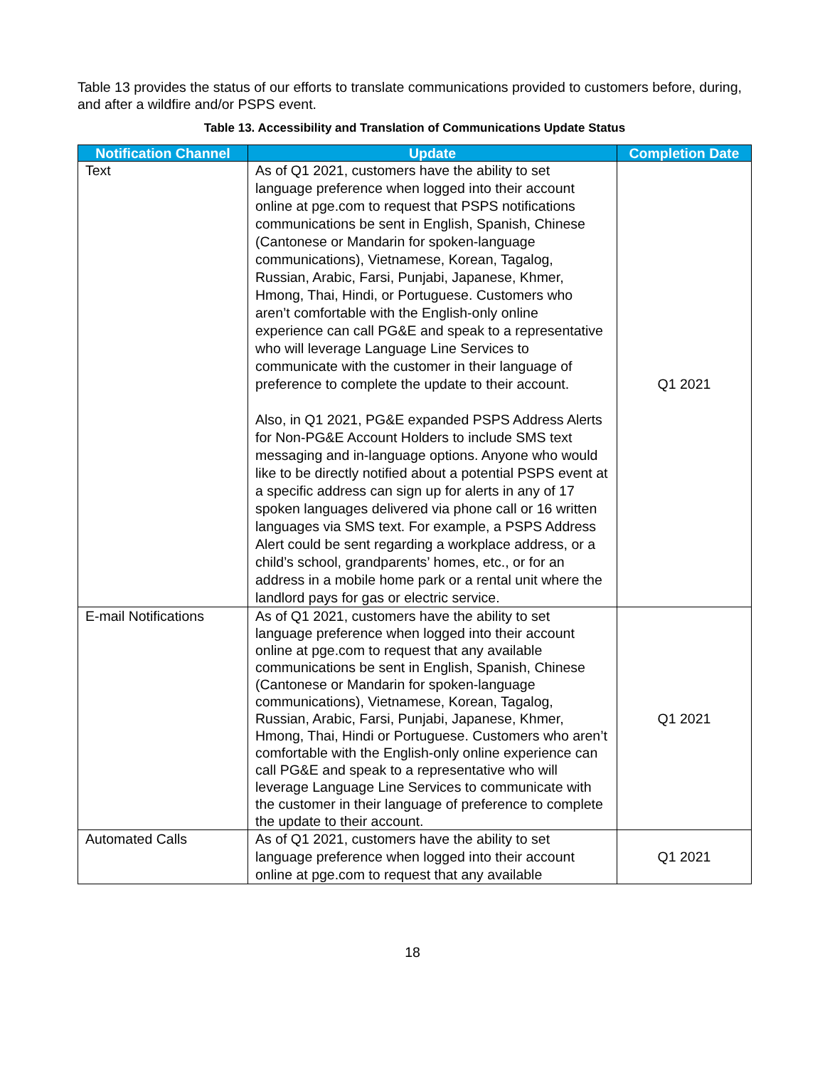Table 13 provides the status of our efforts to translate communications provided to customers before, during, and after a wildfire and/or PSPS event.
Table 13. Accessibility and Translation of Communications Update Status
| Notification Channel | Update | Completion Date |
| --- | --- | --- |
| Text | As of Q1 2021, customers have the ability to set language preference when logged into their account online at pge.com to request that PSPS notifications communications be sent in English, Spanish, Chinese (Cantonese or Mandarin for spoken-language communications), Vietnamese, Korean, Tagalog, Russian, Arabic, Farsi, Punjabi, Japanese, Khmer, Hmong, Thai, Hindi, or Portuguese. Customers who aren’t comfortable with the English-only online experience can call PG&E and speak to a representative who will leverage Language Line Services to communicate with the customer in their language of preference to complete the update to their account. Also, in Q1 2021, PG&E expanded PSPS Address Alerts for Non-PG&E Account Holders to include SMS text messaging and in-language options. Anyone who would like to be directly notified about a potential PSPS event at a specific address can sign up for alerts in any of 17 spoken languages delivered via phone call or 16 written languages via SMS text. For example, a PSPS Address Alert could be sent regarding a workplace address, or a child’s school, grandparents’ homes, etc., or for an address in a mobile home park or a rental unit where the landlord pays for gas or electric service. | Q1 2021 |
| E-mail Notifications | As of Q1 2021, customers have the ability to set language preference when logged into their account online at pge.com to request that any available communications be sent in English, Spanish, Chinese (Cantonese or Mandarin for spoken-language communications), Vietnamese, Korean, Tagalog, Russian, Arabic, Farsi, Punjabi, Japanese, Khmer, Hmong, Thai, Hindi or Portuguese. Customers who aren’t comfortable with the English-only online experience can call PG&E and speak to a representative who will leverage Language Line Services to communicate with the customer in their language of preference to complete the update to their account. | Q1 2021 |
| Automated Calls | As of Q1 2021, customers have the ability to set language preference when logged into their account online at pge.com to request that any available | Q1 2021 |
18